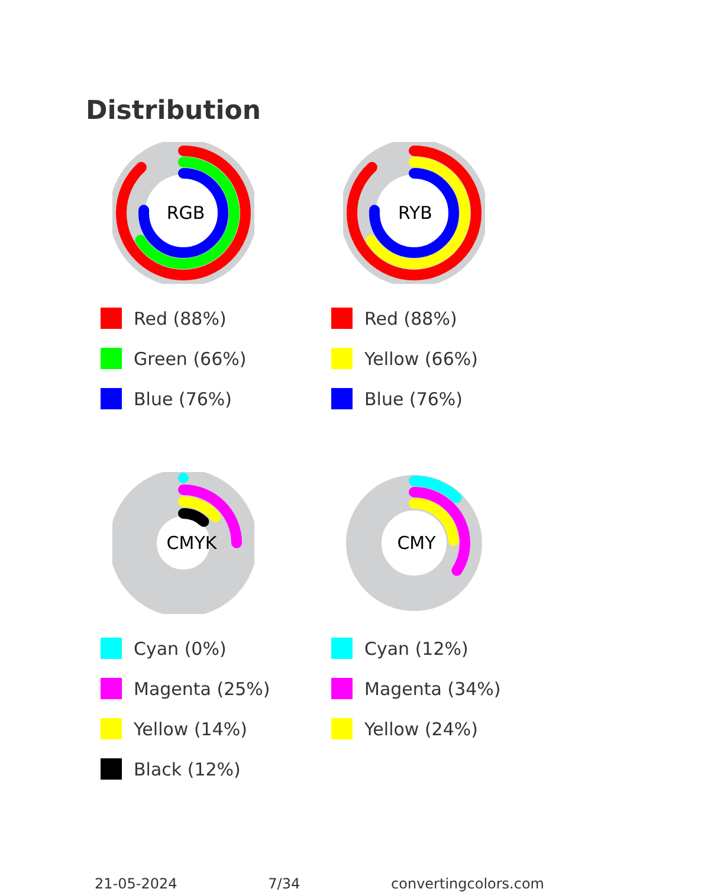Distribution
RGB
Red (88%)
Green (66%)
Blue (76%)
RYB
Red (88%)
Yellow (66%)
Blue (76%)
CMYK
Cyan (0%)
Magenta (25%)
Yellow (14%)
Black (12%)
CMY
Cyan (12%)
Magenta (34%)
Yellow (24%)
21-05-2024 7/34 convertingcolors.com